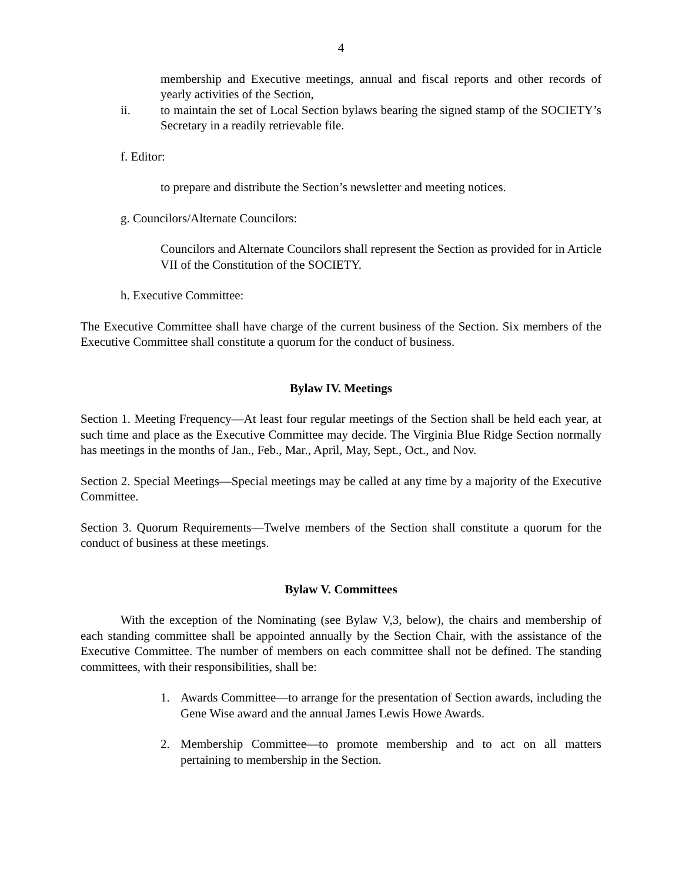4
membership and Executive meetings, annual and fiscal reports and other records of yearly activities of the Section,
ii. to maintain the set of Local Section bylaws bearing the signed stamp of the SOCIETY’s Secretary in a readily retrievable file.
f. Editor:
to prepare and distribute the Section’s newsletter and meeting notices.
g. Councilors/Alternate Councilors:
Councilors and Alternate Councilors shall represent the Section as provided for in Article VII of the Constitution of the SOCIETY.
h. Executive Committee:
The Executive Committee shall have charge of the current business of the Section. Six members of the Executive Committee shall constitute a quorum for the conduct of business.
Bylaw IV. Meetings
Section 1. Meeting Frequency—At least four regular meetings of the Section shall be held each year, at such time and place as the Executive Committee may decide. The Virginia Blue Ridge Section normally has meetings in the months of Jan., Feb., Mar., April, May, Sept., Oct., and Nov.
Section 2. Special Meetings—Special meetings may be called at any time by a majority of the Executive Committee.
Section 3. Quorum Requirements—Twelve members of the Section shall constitute a quorum for the conduct of business at these meetings.
Bylaw V. Committees
With the exception of the Nominating (see Bylaw V,3, below), the chairs and membership of each standing committee shall be appointed annually by the Section Chair, with the assistance of the Executive Committee. The number of members on each committee shall not be defined. The standing committees, with their responsibilities, shall be:
1. Awards Committee—to arrange for the presentation of Section awards, including the Gene Wise award and the annual James Lewis Howe Awards.
2. Membership Committee—to promote membership and to act on all matters pertaining to membership in the Section.